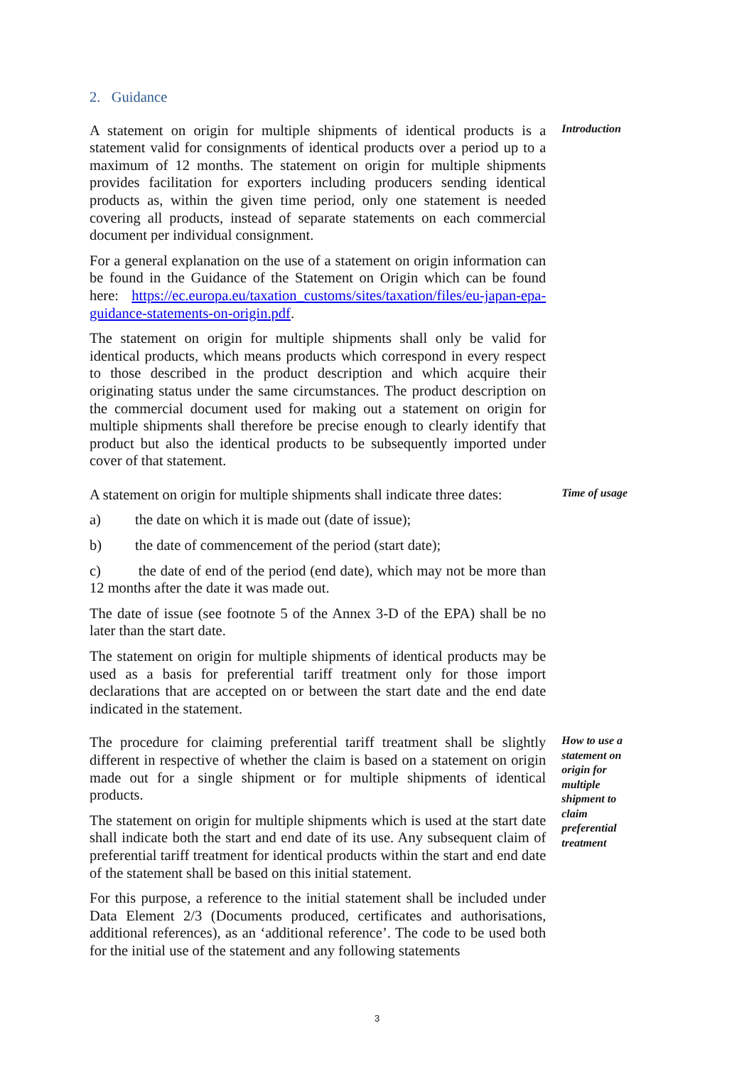2. Guidance
A statement on origin for multiple shipments of identical products is a statement valid for consignments of identical products over a period up to a maximum of 12 months. The statement on origin for multiple shipments provides facilitation for exporters including producers sending identical products as, within the given time period, only one statement is needed covering all products, instead of separate statements on each commercial document per individual consignment.
For a general explanation on the use of a statement on origin information can be found in the Guidance of the Statement on Origin which can be found here: https://ec.europa.eu/taxation_customs/sites/taxation/files/eu-japan-epa-guidance-statements-on-origin.pdf.
The statement on origin for multiple shipments shall only be valid for identical products, which means products which correspond in every respect to those described in the product description and which acquire their originating status under the same circumstances. The product description on the commercial document used for making out a statement on origin for multiple shipments shall therefore be precise enough to clearly identify that product but also the identical products to be subsequently imported under cover of that statement.
Introduction
A statement on origin for multiple shipments shall indicate three dates:
a) the date on which it is made out (date of issue);
b) the date of commencement of the period (start date);
c) the date of end of the period (end date), which may not be more than 12 months after the date it was made out.
The date of issue (see footnote 5 of the Annex 3-D of the EPA) shall be no later than the start date.
The statement on origin for multiple shipments of identical products may be used as a basis for preferential tariff treatment only for those import declarations that are accepted on or between the start date and the end date indicated in the statement.
Time of usage
The procedure for claiming preferential tariff treatment shall be slightly different in respective of whether the claim is based on a statement on origin made out for a single shipment or for multiple shipments of identical products.
The statement on origin for multiple shipments which is used at the start date shall indicate both the start and end date of its use. Any subsequent claim of preferential tariff treatment for identical products within the start and end date of the statement shall be based on this initial statement.
For this purpose, a reference to the initial statement shall be included under Data Element 2/3 (Documents produced, certificates and authorisations, additional references), as an ‘additional reference’. The code to be used both for the initial use of the statement and any following statements
How to use a statement on origin for multiple shipment to claim preferential treatment
3